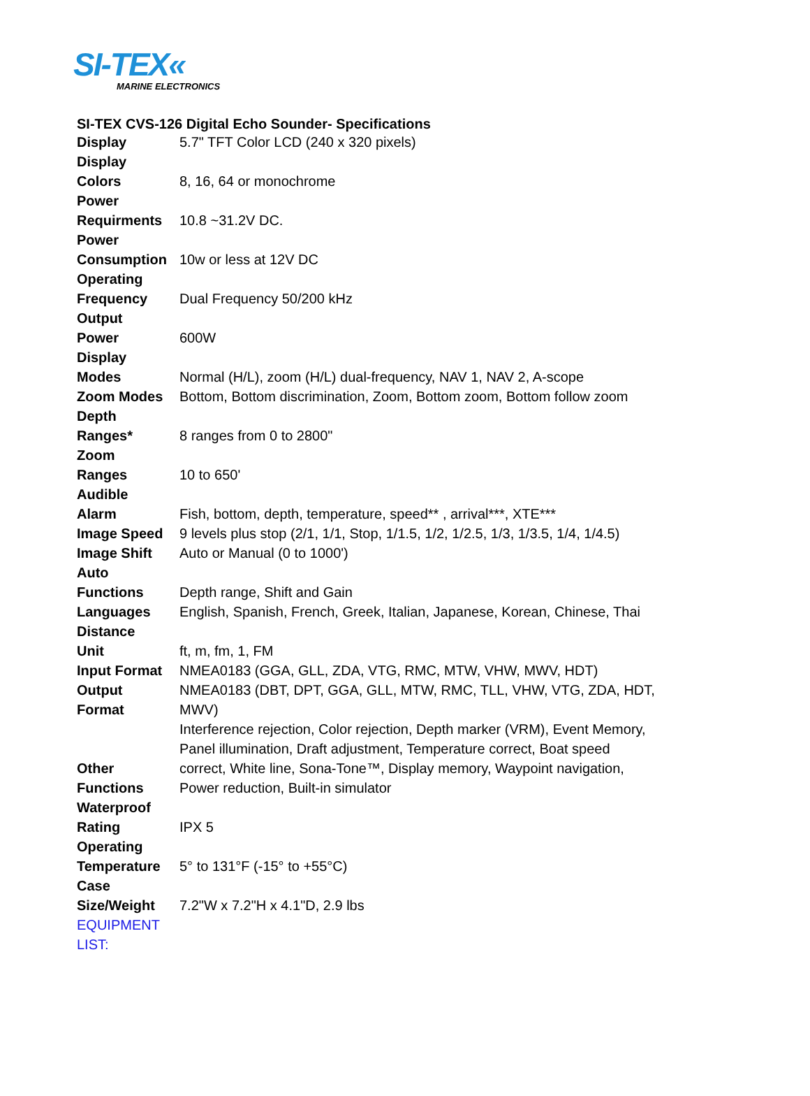SI-TEX«
MARINE ELECTRONICS
SI-TEX CVS-126 Digital Echo Sounder- Specifications
| Display | 5.7" TFT Color LCD (240 x 320 pixels) |
| Display Colors | 8, 16, 64 or monochrome |
| Power Requirments | 10.8 ~31.2V DC. |
| Power Consumption | 10w or less at 12V DC |
| Operating Frequency | Dual Frequency 50/200 kHz |
| Output Power | 600W |
| Display Modes | Normal (H/L), zoom (H/L) dual-frequency, NAV 1, NAV 2, A-scope |
| Zoom Modes | Bottom, Bottom discrimination, Zoom, Bottom zoom, Bottom follow zoom |
| Depth Ranges* | 8 ranges from 0 to 2800" |
| Zoom Ranges | 10 to 650' |
| Audible Alarm | Fish, bottom, depth, temperature, speed** , arrival***, XTE*** |
| Image Speed | 9 levels plus stop (2/1, 1/1, Stop, 1/1.5, 1/2, 1/2.5, 1/3, 1/3.5, 1/4, 1/4.5) |
| Image Shift | Auto or Manual (0 to 1000') |
| Auto Functions | Depth range, Shift and Gain |
| Languages | English, Spanish, French, Greek, Italian, Japanese, Korean, Chinese, Thai |
| Distance Unit | ft, m, fm, 1, FM |
| Input Format | NMEA0183 (GGA, GLL, ZDA, VTG, RMC, MTW, VHW, MWV, HDT) |
| Output Format | NMEA0183 (DBT, DPT, GGA, GLL, MTW, RMC, TLL, VHW, VTG, ZDA, HDT, MWV) |
| Other Functions | Interference rejection, Color rejection, Depth marker (VRM), Event Memory, Panel illumination, Draft adjustment, Temperature correct, Boat speed correct, White line, Sona-Tone™, Display memory, Waypoint navigation, Power reduction, Built-in simulator |
| Waterproof Rating | IPX 5 |
| Operating Temperature | 5° to 131°F (-15° to +55°C) |
| Case Size/Weight | 7.2"W x 7.2"H x 4.1"D, 2.9 lbs |
| EQUIPMENT LIST: | |